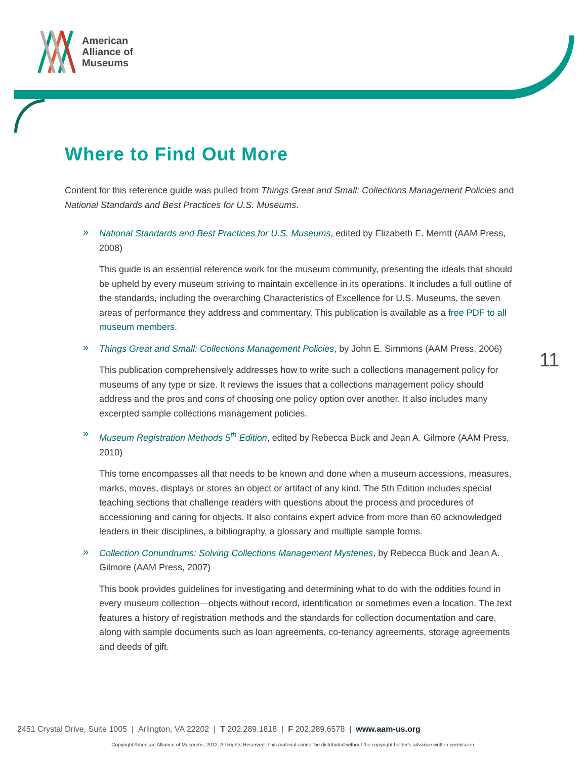American
Alliance of
Museums
Where to Find Out More
Content for this reference guide was pulled from Things Great and Small: Collections Management Policies and National Standards and Best Practices for U.S. Museums.
»
National Standards and Best Practices for U.S. Museums, edited by Elizabeth E. Merritt (AAM Press, 2008)
This guide is an essential reference work for the museum community, presenting the ideals that should be upheld by every museum striving to maintain excellence in its operations. It includes a full outline of the standards, including the overarching Characteristics of Excellence for U.S. Museums, the seven areas of performance they address and commentary. This publication is available as a free PDF to all museum members.
»
Things Great and Small: Collections Management Policies, by John E. Simmons (AAM Press, 2006)
This publication comprehensively addresses how to write such a collections management policy for museums of any type or size. It reviews the issues that a collections management policy should address and the pros and cons of choosing one policy option over another. It also includes many excerpted sample collections management policies.
»
Museum Registration Methods 5<sup>th</sup> Edition, edited by Rebecca Buck and Jean A. Gilmore (AAM Press, 2010)
This tome encompasses all that needs to be known and done when a museum accessions, measures, marks, moves, displays or stores an object or artifact of any kind. The 5th Edition includes special teaching sections that challenge readers with questions about the process and procedures of accessioning and caring for objects. It also contains expert advice from more than 60 acknowledged leaders in their disciplines, a bibliography, a glossary and multiple sample forms.
»
Collection Conundrums: Solving Collections Management Mysteries, by Rebecca Buck and Jean A. Gilmore (AAM Press, 2007)
This book provides guidelines for investigating and determining what to do with the oddities found in every museum collection—objects without record, identification or sometimes even a location. The text features a history of registration methods and the standards for collection documentation and care, along with sample documents such as loan agreements, co-tenancy agreements, storage agreements and deeds of gift.
11
2451 Crystal Drive, Suite 1005 | Arlington, VA 22202 | T 202.289.1818 | F 202.289.6578 | www.aam-us.org
Copyright American Alliance of Museums, 2012. All Rights Reserved. This material cannot be distributed without the copyright holder's advance written permission.